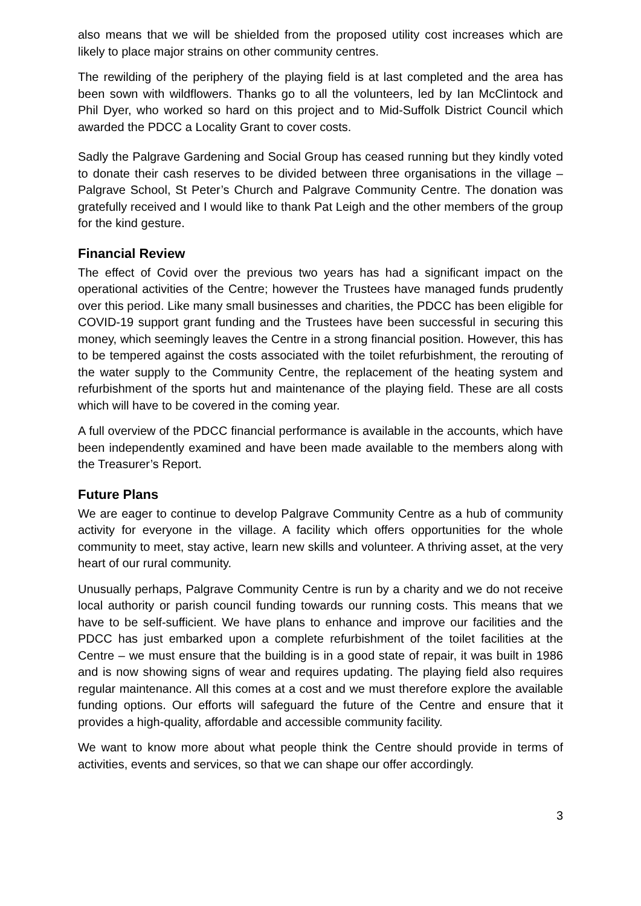also means that we will be shielded from the proposed utility cost increases which are likely to place major strains on other community centres.
The rewilding of the periphery of the playing field is at last completed and the area has been sown with wildflowers. Thanks go to all the volunteers, led by Ian McClintock and Phil Dyer, who worked so hard on this project and to Mid-Suffolk District Council which awarded the PDCC a Locality Grant to cover costs.
Sadly the Palgrave Gardening and Social Group has ceased running but they kindly voted to donate their cash reserves to be divided between three organisations in the village – Palgrave School, St Peter’s Church and Palgrave Community Centre. The donation was gratefully received and I would like to thank Pat Leigh and the other members of the group for the kind gesture.
Financial Review
The effect of Covid over the previous two years has had a significant impact on the operational activities of the Centre; however the Trustees have managed funds prudently over this period. Like many small businesses and charities, the PDCC has been eligible for COVID-19 support grant funding and the Trustees have been successful in securing this money, which seemingly leaves the Centre in a strong financial position. However, this has to be tempered against the costs associated with the toilet refurbishment, the rerouting of the water supply to the Community Centre, the replacement of the heating system and refurbishment of the sports hut and maintenance of the playing field. These are all costs which will have to be covered in the coming year.
A full overview of the PDCC financial performance is available in the accounts, which have been independently examined and have been made available to the members along with the Treasurer’s Report.
Future Plans
We are eager to continue to develop Palgrave Community Centre as a hub of community activity for everyone in the village. A facility which offers opportunities for the whole community to meet, stay active, learn new skills and volunteer. A thriving asset, at the very heart of our rural community.
Unusually perhaps, Palgrave Community Centre is run by a charity and we do not receive local authority or parish council funding towards our running costs. This means that we have to be self-sufficient. We have plans to enhance and improve our facilities and the PDCC has just embarked upon a complete refurbishment of the toilet facilities at the Centre – we must ensure that the building is in a good state of repair, it was built in 1986 and is now showing signs of wear and requires updating. The playing field also requires regular maintenance. All this comes at a cost and we must therefore explore the available funding options. Our efforts will safeguard the future of the Centre and ensure that it provides a high-quality, affordable and accessible community facility.
We want to know more about what people think the Centre should provide in terms of activities, events and services, so that we can shape our offer accordingly.
3